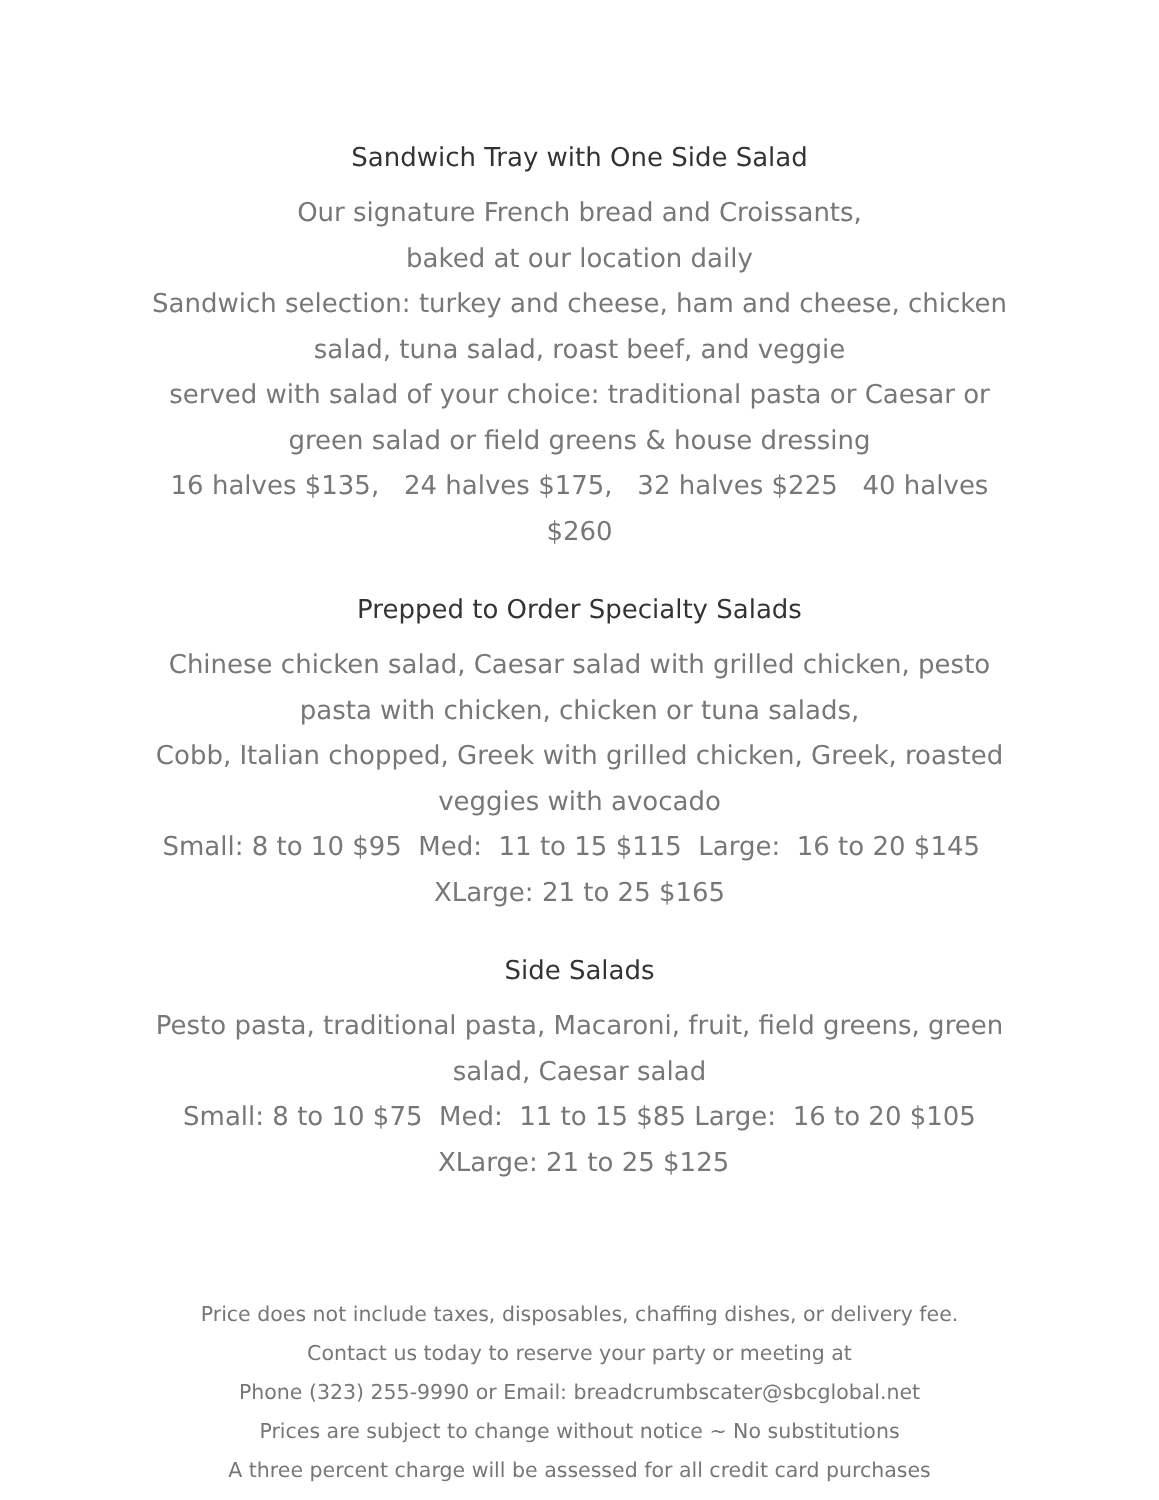Sandwich Tray with One Side Salad
Our signature French bread and Croissants,
baked at our location daily
Sandwich selection: turkey and cheese, ham and cheese, chicken salad, tuna salad, roast beef, and veggie
served with salad of your choice: traditional pasta or Caesar or green salad or field greens & house dressing
16 halves $135, 24 halves $175, 32 halves $225 40 halves $260
Prepped to Order Specialty Salads
Chinese chicken salad, Caesar salad with grilled chicken, pesto pasta with chicken, chicken or tuna salads,
Cobb, Italian chopped, Greek with grilled chicken, Greek, roasted veggies with avocado
Small: 8 to 10 $95 Med: 11 to 15 $115 Large: 16 to 20 $145 XLarge: 21 to 25 $165
Side Salads
Pesto pasta, traditional pasta, Macaroni, fruit, field greens, green salad, Caesar salad
Small: 8 to 10 $75 Med: 11 to 15 $85 Large: 16 to 20 $105 XLarge: 21 to 25 $125
Price does not include taxes, disposables, chaffing dishes, or delivery fee.
Contact us today to reserve your party or meeting at
Phone (323) 255-9990 or Email: breadcrumbscater@sbcglobal.net
Prices are subject to change without notice ~ No substitutions
A three percent charge will be assessed for all credit card purchases